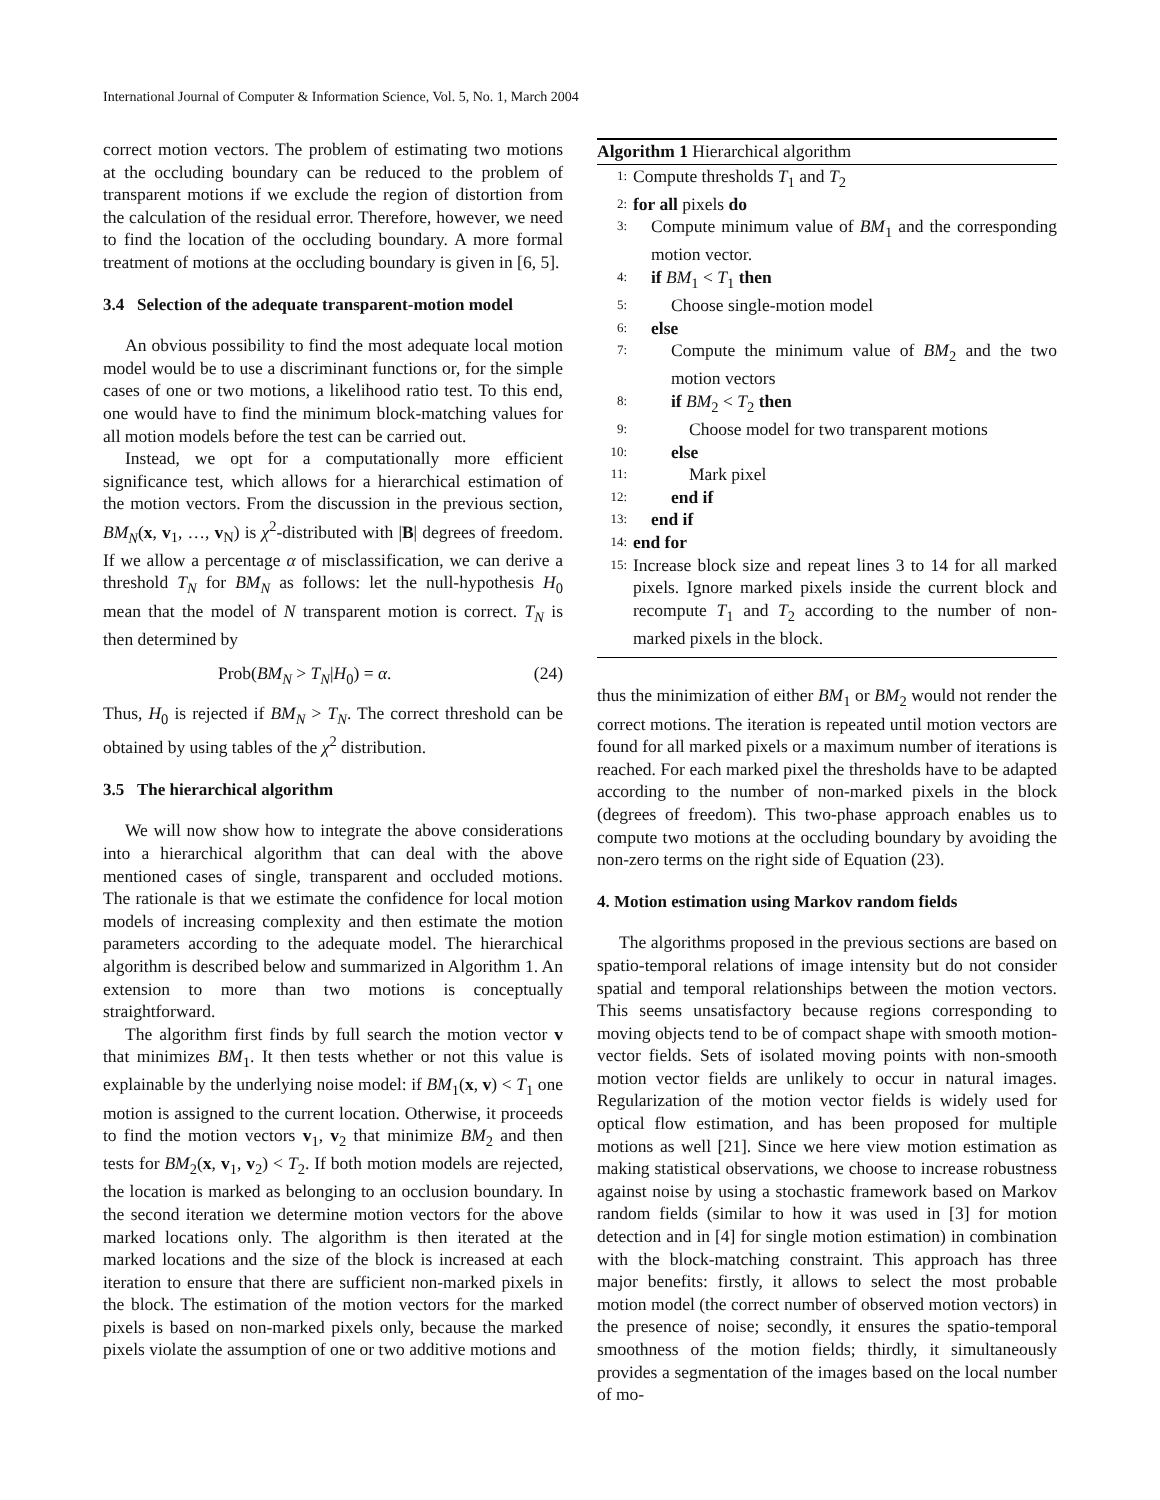International Journal of Computer & Information Science, Vol. 5, No. 1, March 2004
correct motion vectors. The problem of estimating two motions at the occluding boundary can be reduced to the problem of transparent motions if we exclude the region of distortion from the calculation of the residual error. Therefore, however, we need to find the location of the occluding boundary. A more formal treatment of motions at the occluding boundary is given in [6, 5].
3.4 Selection of the adequate transparent-motion model
An obvious possibility to find the most adequate local motion model would be to use a discriminant functions or, for the simple cases of one or two motions, a likelihood ratio test. To this end, one would have to find the minimum block-matching values for all motion models before the test can be carried out.
Instead, we opt for a computationally more efficient significance test, which allows for a hierarchical estimation of the motion vectors. From the discussion in the previous section, BM<sub>N</sub>(x, v<sub>1</sub>, …, v<sub>N</sub>) is χ<sup>2</sup>-distributed with |B| degrees of freedom. If we allow a percentage α of misclassification, we can derive a threshold T<sub>N</sub> for BM<sub>N</sub> as follows: let the null-hypothesis H<sub>0</sub> mean that the model of N transparent motion is correct. T<sub>N</sub> is then determined by
Prob(BM<sub>N</sub> > T<sub>N</sub>|H<sub>0</sub>) = α. (24)
Thus, H<sub>0</sub> is rejected if BM<sub>N</sub> > T<sub>N</sub>. The correct threshold can be obtained by using tables of the χ<sup>2</sup> distribution.
3.5 The hierarchical algorithm
We will now show how to integrate the above considerations into a hierarchical algorithm that can deal with the above mentioned cases of single, transparent and occluded motions. The rationale is that we estimate the confidence for local motion models of increasing complexity and then estimate the motion parameters according to the adequate model. The hierarchical algorithm is described below and summarized in Algorithm 1. An extension to more than two motions is conceptually straightforward.
The algorithm first finds by full search the motion vector v that minimizes BM<sub>1</sub>. It then tests whether or not this value is explainable by the underlying noise model: if BM<sub>1</sub>(x, v) < T<sub>1</sub> one motion is assigned to the current location. Otherwise, it proceeds to find the motion vectors v<sub>1</sub>, v<sub>2</sub> that minimize BM<sub>2</sub> and then tests for BM<sub>2</sub>(x, v<sub>1</sub>, v<sub>2</sub>) < T<sub>2</sub>. If both motion models are rejected, the location is marked as belonging to an occlusion boundary. In the second iteration we determine motion vectors for the above marked locations only. The algorithm is then iterated at the marked locations and the size of the block is increased at each iteration to ensure that there are sufficient non-marked pixels in the block. The estimation of the motion vectors for the marked pixels is based on non-marked pixels only, because the marked pixels violate the assumption of one or two additive motions and
Algorithm 1 Hierarchical algorithm
1: Compute thresholds T<sub>1</sub> and T<sub>2</sub>
2: for all pixels do
3: Compute minimum value of BM<sub>1</sub> and the corresponding motion vector.
4: if BM<sub>1</sub> < T<sub>1</sub> then
5: Choose single-motion model
6: else
7: Compute the minimum value of BM<sub>2</sub> and the two motion vectors
8: if BM<sub>2</sub> < T<sub>2</sub> then
9: Choose model for two transparent motions
10: else
11: Mark pixel
12: end if
13: end if
14: end for
15: Increase block size and repeat lines 3 to 14 for all marked pixels. Ignore marked pixels inside the current block and recompute T<sub>1</sub> and T<sub>2</sub> according to the number of non-marked pixels in the block.
thus the minimization of either BM<sub>1</sub> or BM<sub>2</sub> would not render the correct motions. The iteration is repeated until motion vectors are found for all marked pixels or a maximum number of iterations is reached. For each marked pixel the thresholds have to be adapted according to the number of non-marked pixels in the block (degrees of freedom). This two-phase approach enables us to compute two motions at the occluding boundary by avoiding the non-zero terms on the right side of Equation (23).
4. Motion estimation using Markov random fields
The algorithms proposed in the previous sections are based on spatio-temporal relations of image intensity but do not consider spatial and temporal relationships between the motion vectors. This seems unsatisfactory because regions corresponding to moving objects tend to be of compact shape with smooth motion-vector fields. Sets of isolated moving points with non-smooth motion vector fields are unlikely to occur in natural images. Regularization of the motion vector fields is widely used for optical flow estimation, and has been proposed for multiple motions as well [21]. Since we here view motion estimation as making statistical observations, we choose to increase robustness against noise by using a stochastic framework based on Markov random fields (similar to how it was used in [3] for motion detection and in [4] for single motion estimation) in combination with the block-matching constraint. This approach has three major benefits: firstly, it allows to select the most probable motion model (the correct number of observed motion vectors) in the presence of noise; secondly, it ensures the spatio-temporal smoothness of the motion fields; thirdly, it simultaneously provides a segmentation of the images based on the local number of mo-